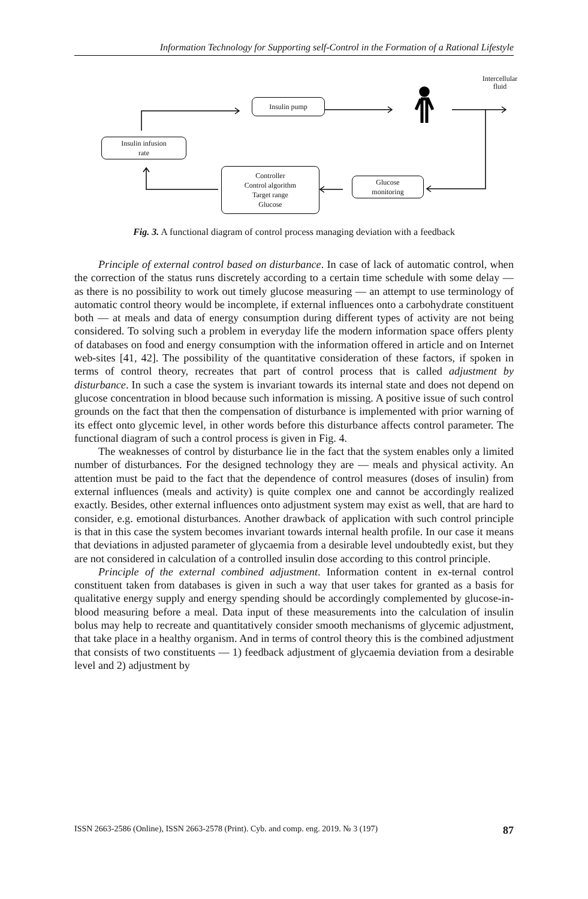Information Technology for Supporting self-Control in the Formation of a Rational Lifestyle
Insulin pump
Insulin infusion
rate
Controller
Control algorithm
Target range
Glucose
Glucose
monitoring
Intercellular
fluid
Fig. 3. A functional diagram of control process managing deviation with a feedback
Principle of external control based on disturbance. In case of lack of automatic control, when the correction of the status runs discretely according to a certain time schedule with some delay — as there is no possibility to work out timely glucose measuring — an attempt to use terminology of automatic control theory would be incomplete, if external influences onto a carbohydrate constituent both — at meals and data of energy consumption during different types of activity are not being considered. To solving such a problem in everyday life the modern information space offers plenty of databases on food and energy consumption with the information offered in article and on Internet web-sites [41, 42]. The possibility of the quantitative consideration of these factors, if spoken in terms of control theory, recreates that part of control process that is called adjustment by disturbance. In such a case the system is invariant towards its internal state and does not depend on glucose concentration in blood because such information is missing. A positive issue of such control grounds on the fact that then the compensation of disturbance is implemented with prior warning of its effect onto glycemic level, in other words before this disturbance affects control parameter. The functional diagram of such a control process is given in Fig. 4.
The weaknesses of control by disturbance lie in the fact that the system enables only a limited number of disturbances. For the designed technology they are — meals and physical activity. An attention must be paid to the fact that the dependence of control measures (doses of insulin) from external influences (meals and activity) is quite complex one and cannot be accordingly realized exactly. Besides, other external influences onto adjustment system may exist as well, that are hard to consider, e.g. emotional disturbances. Another drawback of application with such control principle is that in this case the system becomes invariant towards internal health profile. In our case it means that deviations in adjusted parameter of glycaemia from a desirable level undoubtedly exist, but they are not considered in calculation of a controlled insulin dose according to this control principle.
Principle of the external combined adjustment. Information content in ex-ternal control constituent taken from databases is given in such a way that user takes for granted as a basis for qualitative energy supply and energy spending should be accordingly complemented by glucose-in-blood measuring before a meal. Data input of these measurements into the calculation of insulin bolus may help to recreate and quantitatively consider smooth mechanisms of glycemic adjustment, that take place in a healthy organism. And in terms of control theory this is the combined adjustment that consists of two constituents — 1) feedback adjustment of glycaemia deviation from a desirable level and 2) adjustment by
ISSN 2663-2586 (Online), ISSN 2663-2578 (Print). Cyb. and comp. eng. 2019. № 3 (197) 87